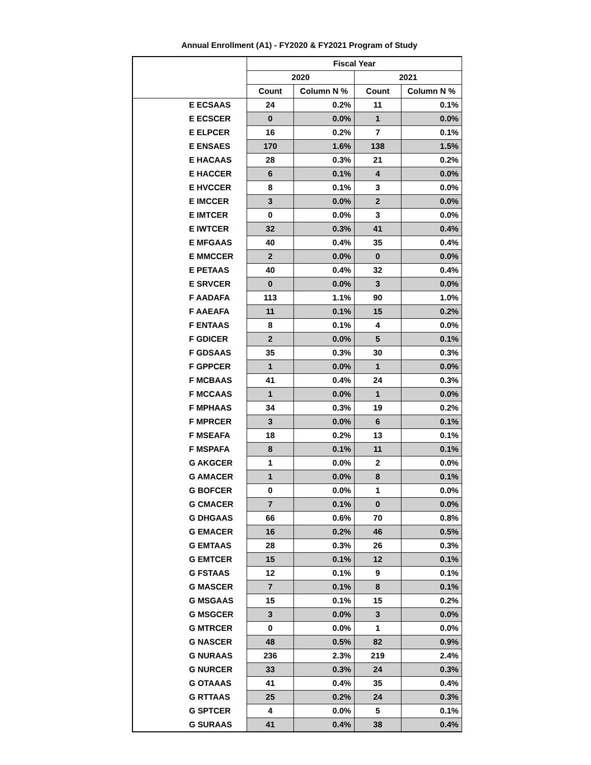Annual Enrollment (A1) - FY2020 & FY2021 Program of Study
| | Fiscal Year | | | |
| --- | --- | --- | --- | --- |
| | 2020 | | 2021 | |
| | Count | Column N % | Count | Column N % |
| E ECSAAS | 24 | 0.2% | 11 | 0.1% |
| E ECSCER | 0 | 0.0% | 1 | 0.0% |
| E ELPCER | 16 | 0.2% | 7 | 0.1% |
| E ENSAES | 170 | 1.6% | 138 | 1.5% |
| E HACAAS | 28 | 0.3% | 21 | 0.2% |
| E HACCER | 6 | 0.1% | 4 | 0.0% |
| E HVCCER | 8 | 0.1% | 3 | 0.0% |
| E IMCCER | 3 | 0.0% | 2 | 0.0% |
| E IMTCER | 0 | 0.0% | 3 | 0.0% |
| E IWTCER | 32 | 0.3% | 41 | 0.4% |
| E MFGAAS | 40 | 0.4% | 35 | 0.4% |
| E MMCCER | 2 | 0.0% | 0 | 0.0% |
| E PETAAS | 40 | 0.4% | 32 | 0.4% |
| E SRVCER | 0 | 0.0% | 3 | 0.0% |
| F AADAFA | 113 | 1.1% | 90 | 1.0% |
| F AAEAFA | 11 | 0.1% | 15 | 0.2% |
| F ENTAAS | 8 | 0.1% | 4 | 0.0% |
| F GDICER | 2 | 0.0% | 5 | 0.1% |
| F GDSAAS | 35 | 0.3% | 30 | 0.3% |
| F GPPCER | 1 | 0.0% | 1 | 0.0% |
| F MCBAAS | 41 | 0.4% | 24 | 0.3% |
| F MCCAAS | 1 | 0.0% | 1 | 0.0% |
| F MPHAAS | 34 | 0.3% | 19 | 0.2% |
| F MPRCER | 3 | 0.0% | 6 | 0.1% |
| F MSEAFA | 18 | 0.2% | 13 | 0.1% |
| F MSPAFA | 8 | 0.1% | 11 | 0.1% |
| G AKGCER | 1 | 0.0% | 2 | 0.0% |
| G AMACER | 1 | 0.0% | 8 | 0.1% |
| G BOFCER | 0 | 0.0% | 1 | 0.0% |
| G CMACER | 7 | 0.1% | 0 | 0.0% |
| G DHGAAS | 66 | 0.6% | 70 | 0.8% |
| G EMACER | 16 | 0.2% | 46 | 0.5% |
| G EMTAAS | 28 | 0.3% | 26 | 0.3% |
| G EMTCER | 15 | 0.1% | 12 | 0.1% |
| G FSTAAS | 12 | 0.1% | 9 | 0.1% |
| G MASCER | 7 | 0.1% | 8 | 0.1% |
| G MSGAAS | 15 | 0.1% | 15 | 0.2% |
| G MSGCER | 3 | 0.0% | 3 | 0.0% |
| G MTRCER | 0 | 0.0% | 1 | 0.0% |
| G NASCER | 48 | 0.5% | 82 | 0.9% |
| G NURAAS | 236 | 2.3% | 219 | 2.4% |
| G NURCER | 33 | 0.3% | 24 | 0.3% |
| G OTAAAS | 41 | 0.4% | 35 | 0.4% |
| G RTTAAS | 25 | 0.2% | 24 | 0.3% |
| G SPTCER | 4 | 0.0% | 5 | 0.1% |
| G SURAAS | 41 | 0.4% | 38 | 0.4% |